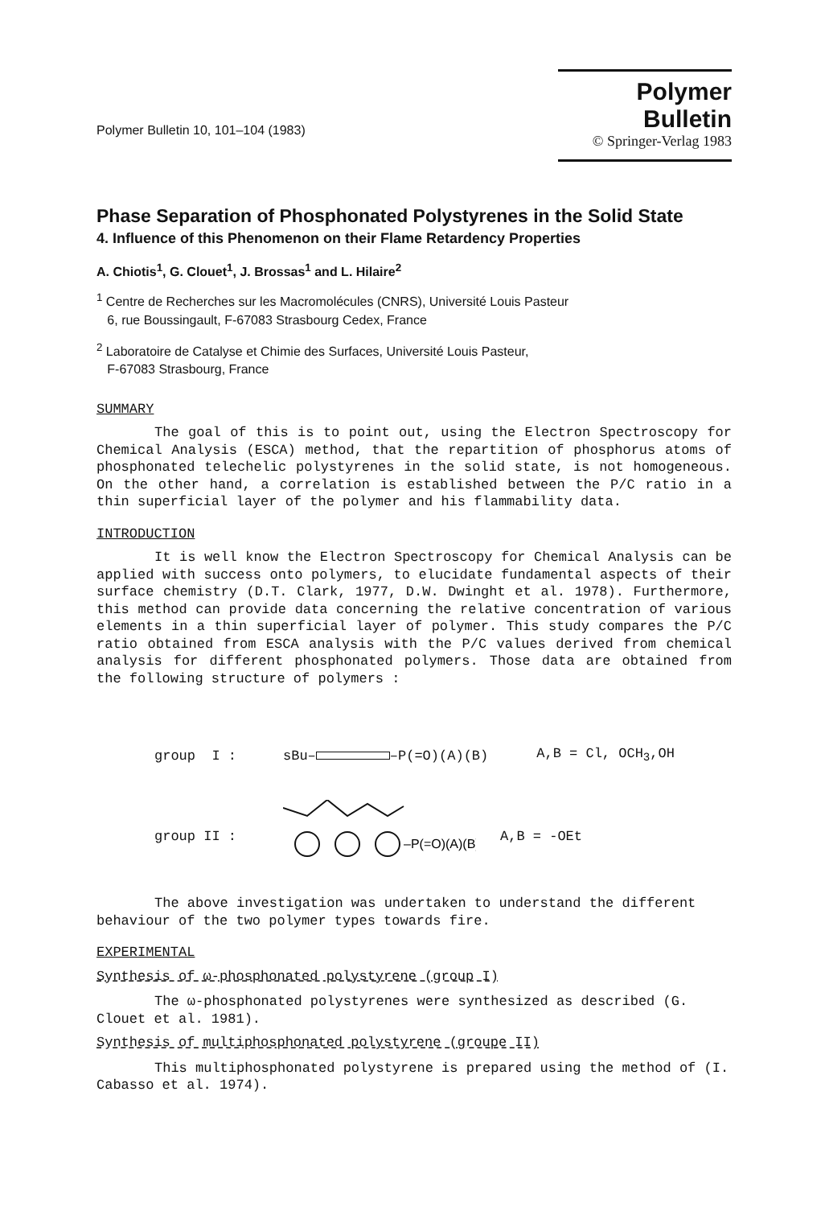Polymer Bulletin 10, 101–104 (1983)
Polymer Bulletin
© Springer-Verlag 1983
Phase Separation of Phosphonated Polystyrenes in the Solid State
4. Influence of this Phenomenon on their Flame Retardency Properties
A. Chiotis<sup>1</sup>, G. Clouet<sup>1</sup>, J. Brossas<sup>1</sup> and L. Hilaire<sup>2</sup>
<sup>1</sup> Centre de Recherches sur les Macromolécules (CNRS), Université Louis Pasteur
6, rue Boussingault, F-67083 Strasbourg Cedex, France
<sup>2</sup> Laboratoire de Catalyse et Chimie des Surfaces, Université Louis Pasteur,
F-67083 Strasbourg, France
SUMMARY
The goal of this is to point out, using the Electron Spectroscopy for Chemical Analysis (ESCA) method, that the repartition of phosphorus atoms of phosphonated telechelic polystyrenes in the solid state, is not homogeneous. On the other hand, a correlation is established between the P/C ratio in a thin superficial layer of the polymer and his flammability data.
INTRODUCTION
It is well know the Electron Spectroscopy for Chemical Analysis can be applied with success onto polymers, to elucidate fundamental aspects of their surface chemistry (D.T. Clark, 1977, D.W. Dwinght et al. 1978). Furthermore, this method can provide data concerning the relative concentration of various elements in a thin superficial layer of polymer. This study compares the P/C ratio obtained from ESCA analysis with the P/C values derived from chemical analysis for different phosphonated polymers. Those data are obtained from the following structure of polymers :
group I : sBu– –P(=O)(A)(B) A,B = Cl, OCH<sub>3</sub>,OH
group II :
–P(=O)(A)(B)
A,B = -OEt
The above investigation was undertaken to understand the different behaviour of the two polymer types towards fire.
EXPERIMENTAL
Synthesis of ω-phosphonated polystyrene (group I)
The ω-phosphonated polystyrenes were synthesized as described (G. Clouet et al. 1981).
Synthesis of multiphosphonated polystyrene (groupe II)
This multiphosphonated polystyrene is prepared using the method of (I. Cabasso et al. 1974).